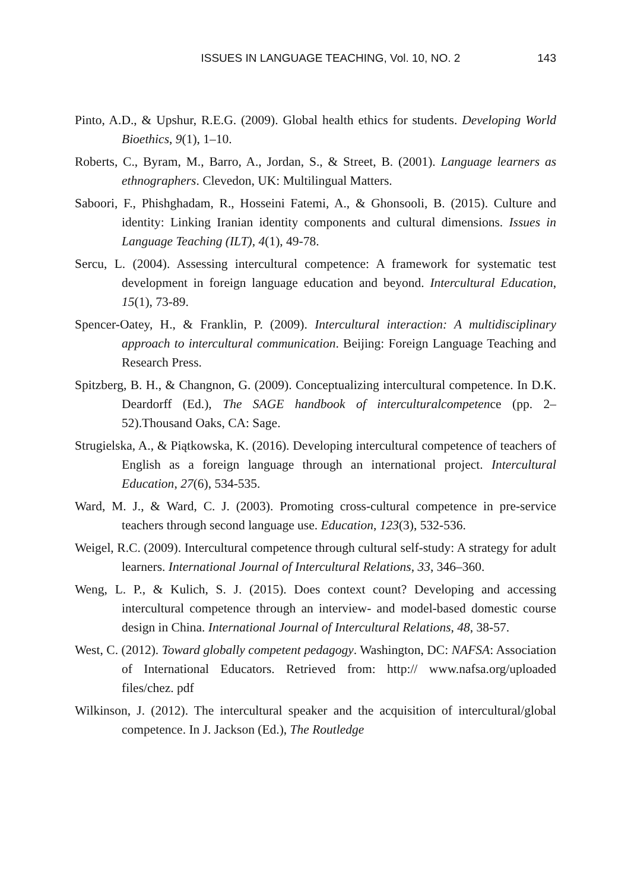ISSUES IN LANGUAGE TEACHING, Vol. 10, NO. 2 143
Pinto, A.D., & Upshur, R.E.G. (2009). Global health ethics for students. Developing World Bioethics, 9(1), 1–10.
Roberts, C., Byram, M., Barro, A., Jordan, S., & Street, B. (2001). Language learners as ethnographers. Clevedon, UK: Multilingual Matters.
Saboori, F., Phishghadam, R., Hosseini Fatemi, A., & Ghonsooli, B. (2015). Culture and identity: Linking Iranian identity components and cultural dimensions. Issues in Language Teaching (ILT), 4(1), 49-78.
Sercu, L. (2004). Assessing intercultural competence: A framework for systematic test development in foreign language education and beyond. Intercultural Education, 15(1), 73-89.
Spencer-Oatey, H., & Franklin, P. (2009). Intercultural interaction: A multidisciplinary approach to intercultural communication. Beijing: Foreign Language Teaching and Research Press.
Spitzberg, B. H., & Changnon, G. (2009). Conceptualizing intercultural competence. In D.K. Deardorff (Ed.), The SAGE handbook of interculturalcompetence (pp. 2–52).Thousand Oaks, CA: Sage.
Strugielska, A., & Piątkowska, K. (2016). Developing intercultural competence of teachers of English as a foreign language through an international project. Intercultural Education, 27(6), 534-535.
Ward, M. J., & Ward, C. J. (2003). Promoting cross-cultural competence in pre-service teachers through second language use. Education, 123(3), 532-536.
Weigel, R.C. (2009). Intercultural competence through cultural self-study: A strategy for adult learners. International Journal of Intercultural Relations, 33, 346–360.
Weng, L. P., & Kulich, S. J. (2015). Does context count? Developing and accessing intercultural competence through an interview- and model-based domestic course design in China. International Journal of Intercultural Relations, 48, 38-57.
West, C. (2012). Toward globally competent pedagogy. Washington, DC: NAFSA: Association of International Educators. Retrieved from: http:// www.nafsa.org/uploaded files/chez. pdf
Wilkinson, J. (2012). The intercultural speaker and the acquisition of intercultural/global competence. In J. Jackson (Ed.), The Routledge